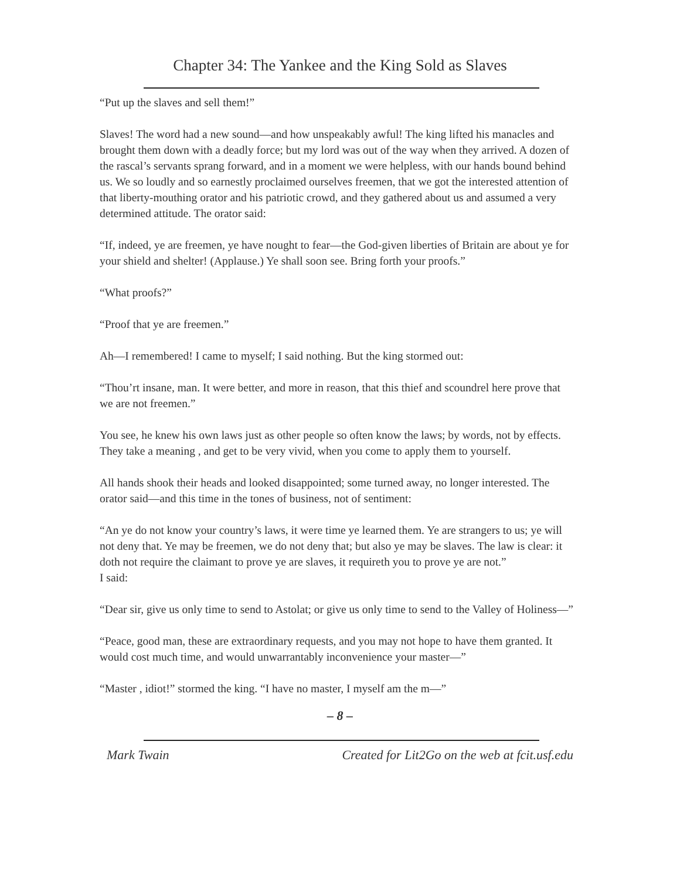Chapter 34: The Yankee and the King Sold as Slaves
“Put up the slaves and sell them!”
Slaves! The word had a new sound—and how unspeakably awful! The king lifted his manacles and brought them down with a deadly force; but my lord was out of the way when they arrived. A dozen of the rascal’s servants sprang forward, and in a moment we were helpless, with our hands bound behind us. We so loudly and so earnestly proclaimed ourselves freemen, that we got the interested attention of that liberty-mouthing orator and his patriotic crowd, and they gathered about us and assumed a very determined attitude. The orator said:
“If, indeed, ye are freemen, ye have nought to fear—the God-given liberties of Britain are about ye for your shield and shelter! (Applause.) Ye shall soon see. Bring forth your proofs.”
“What proofs?”
“Proof that ye are freemen.”
Ah—I remembered! I came to myself; I said nothing. But the king stormed out:
“Thou’rt insane, man. It were better, and more in reason, that this thief and scoundrel here prove that we are not freemen.”
You see, he knew his own laws just as other people so often know the laws; by words, not by effects. They take a meaning , and get to be very vivid, when you come to apply them to yourself.
All hands shook their heads and looked disappointed; some turned away, no longer interested. The orator said—and this time in the tones of business, not of sentiment:
“An ye do not know your country’s laws, it were time ye learned them. Ye are strangers to us; ye will not deny that. Ye may be freemen, we do not deny that; but also ye may be slaves. The law is clear: it doth not require the claimant to prove ye are slaves, it requireth you to prove ye are not.”
I said:
“Dear sir, give us only time to send to Astolat; or give us only time to send to the Valley of Holiness—”
“Peace, good man, these are extraordinary requests, and you may not hope to have them granted. It would cost much time, and would unwarrantably inconvenience your master—”
“Master , idiot!” stormed the king. “I have no master, I myself am the m—”
– 8 –
Mark Twain Created for Lit2Go on the web at fcit.usf.edu